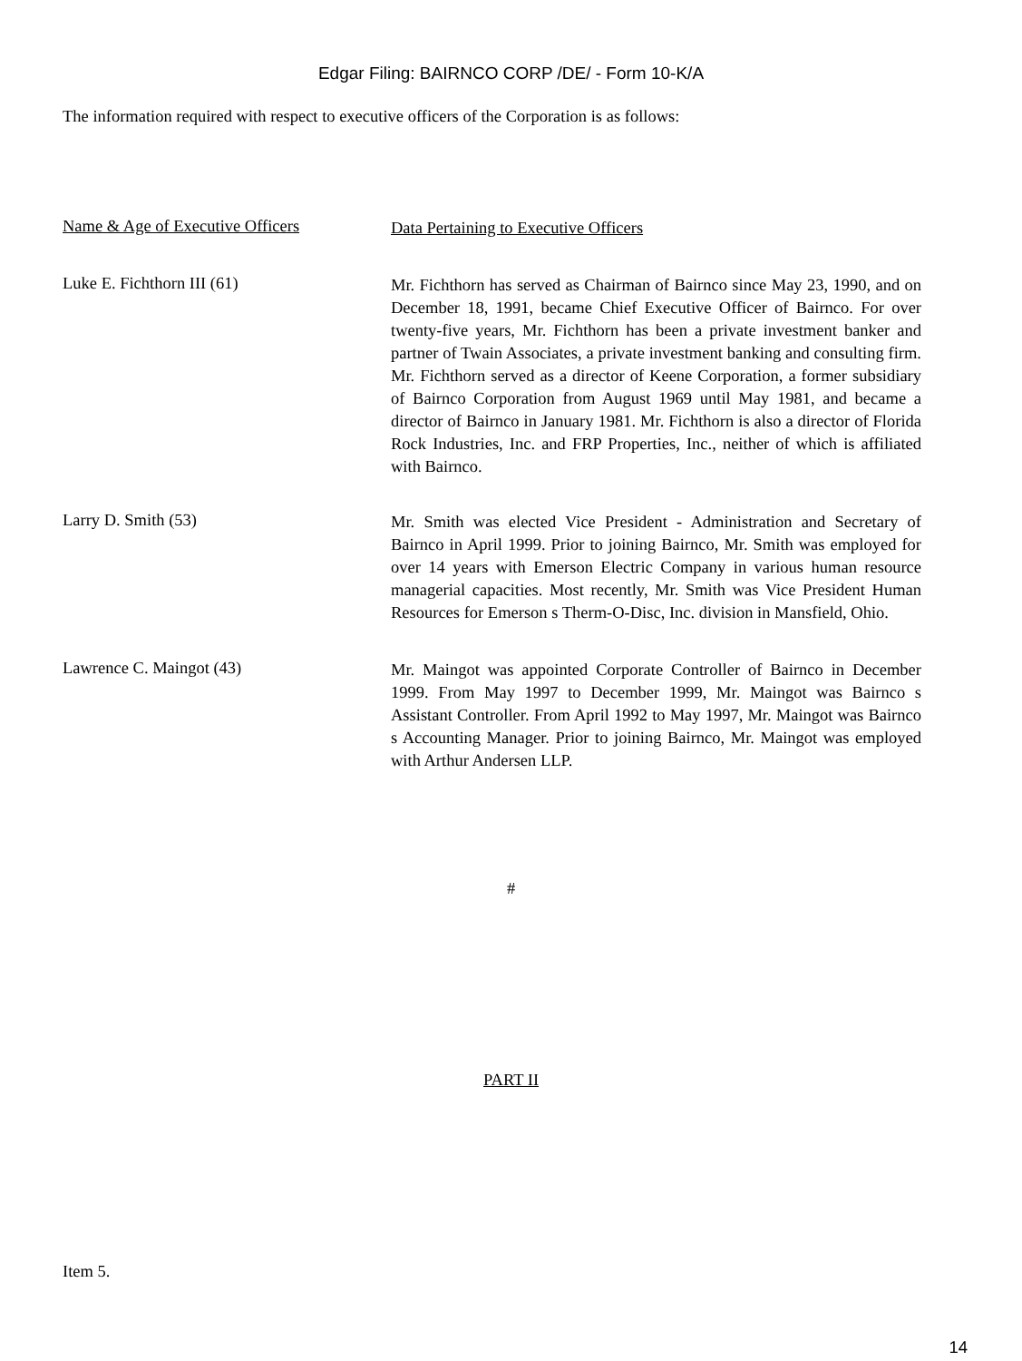Edgar Filing: BAIRNCO CORP /DE/ - Form 10-K/A
The information required with respect to executive officers of the Corporation is as follows:
| Name & Age of Executive Officers | Data Pertaining to Executive Officers |
| --- | --- |
| Luke E. Fichthorn III (61) | Mr. Fichthorn has served as Chairman of Bairnco since May 23, 1990, and on December 18, 1991, became Chief Executive Officer of Bairnco. For over twenty-five years, Mr. Fichthorn has been a private investment banker and partner of Twain Associates, a private investment banking and consulting firm. Mr. Fichthorn served as a director of Keene Corporation, a former subsidiary of Bairnco Corporation from August 1969 until May 1981, and became a director of Bairnco in January 1981. Mr. Fichthorn is also a director of Florida Rock Industries, Inc. and FRP Properties, Inc., neither of which is affiliated with Bairnco. |
| Larry D. Smith (53) | Mr. Smith was elected Vice President - Administration and Secretary of Bairnco in April 1999. Prior to joining Bairnco, Mr. Smith was employed for over 14 years with Emerson Electric Company in various human resource managerial capacities. Most recently, Mr. Smith was Vice President Human Resources for Emerson s Therm-O-Disc, Inc. division in Mansfield, Ohio. |
| Lawrence C. Maingot (43) | Mr. Maingot was appointed Corporate Controller of Bairnco in December 1999. From May 1997 to December 1999, Mr. Maingot was Bairnco s Assistant Controller. From April 1992 to May 1997, Mr. Maingot was Bairnco s Accounting Manager. Prior to joining Bairnco, Mr. Maingot was employed with Arthur Andersen LLP. |
#
PART II
Item 5.
14